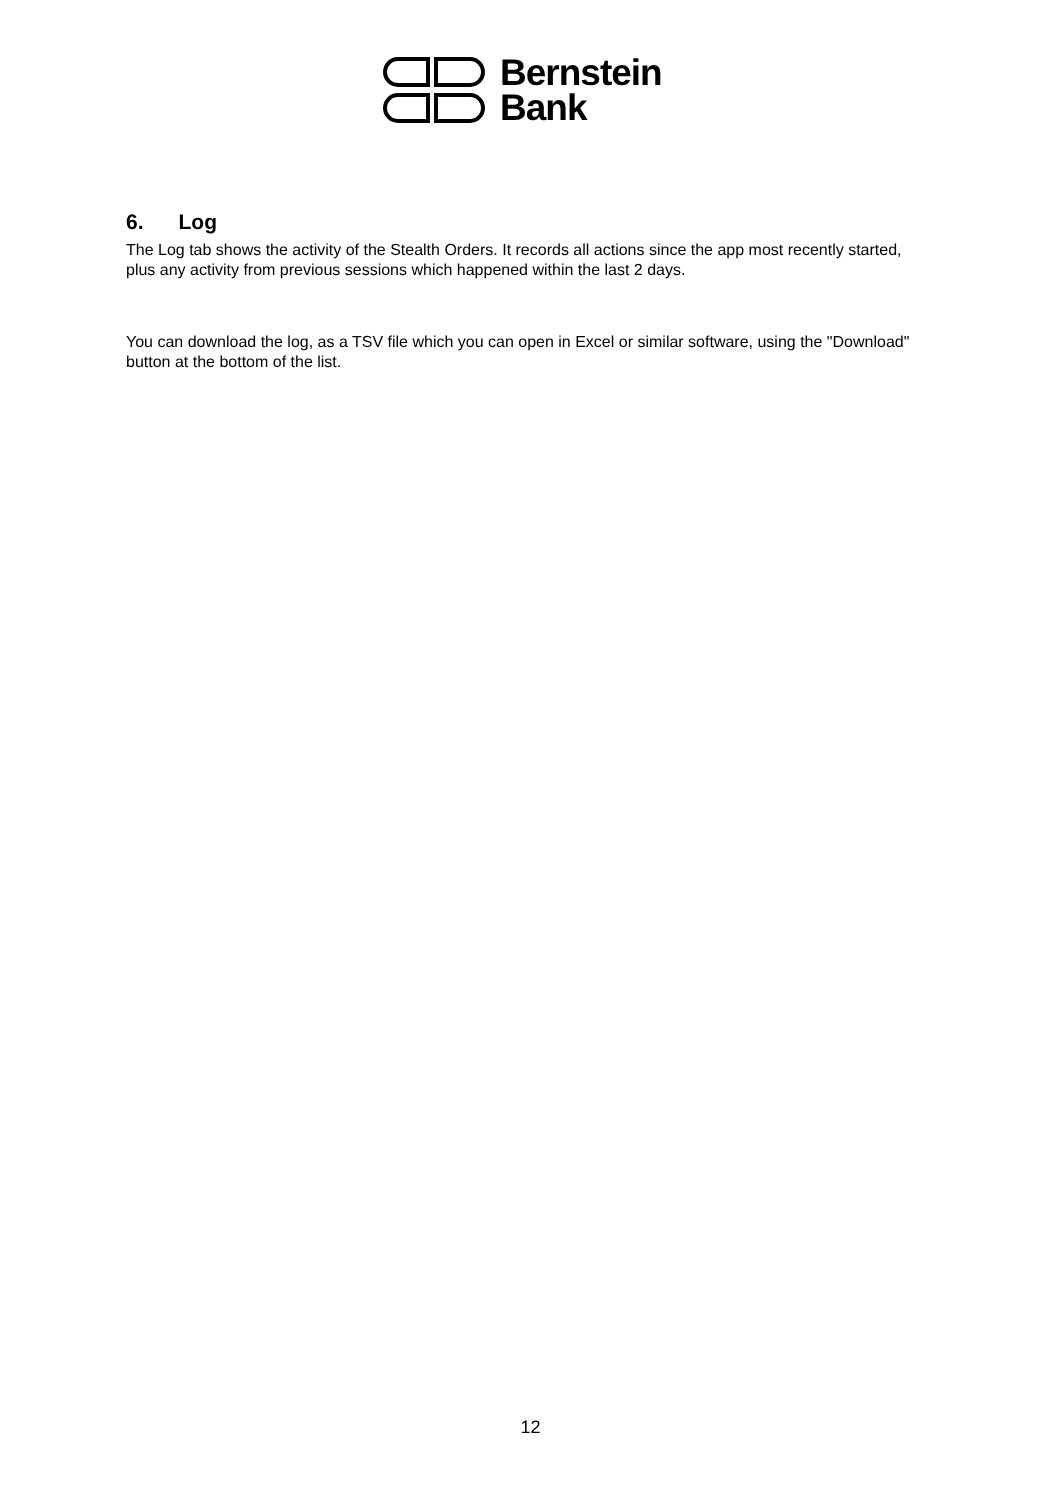Bernstein
Bank
6. Log
The Log tab shows the activity of the Stealth Orders. It records all actions since the app most recently started, plus any activity from previous sessions which happened within the last 2 days.
You can download the log, as a TSV file which you can open in Excel or similar software, using the "Download" button at the bottom of the list.
12